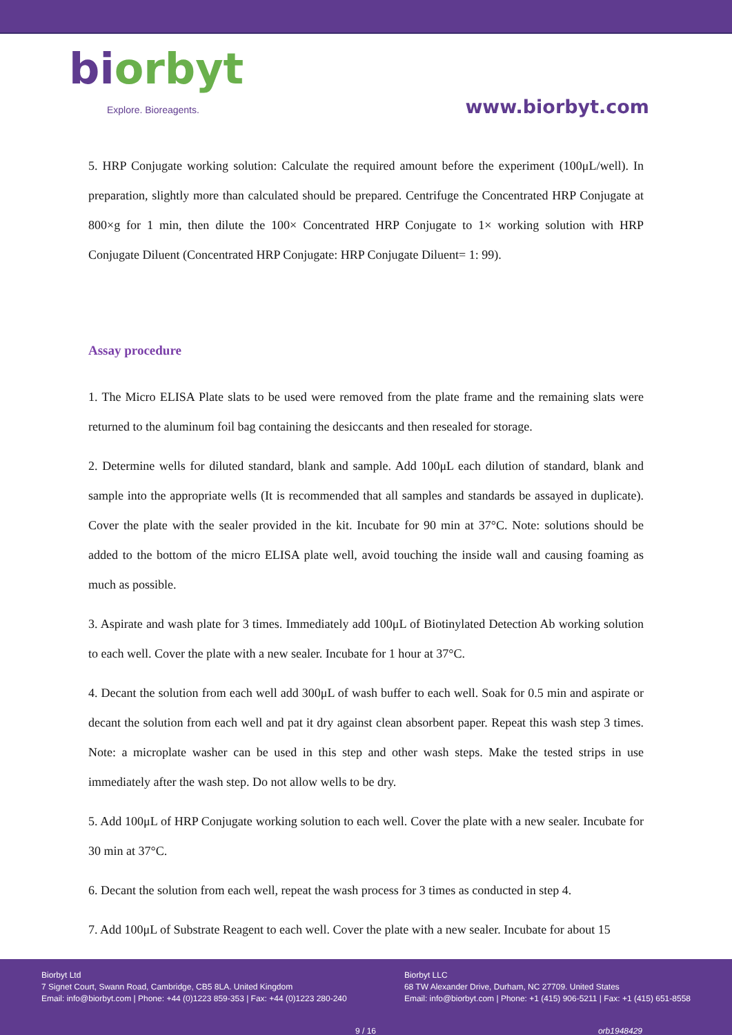biorbyt
Explore. Bioreagents.
www.biorbyt.com
5. HRP Conjugate working solution: Calculate the required amount before the experiment (100μL/well). In preparation, slightly more than calculated should be prepared. Centrifuge the Concentrated HRP Conjugate at 800×g for 1 min, then dilute the 100× Concentrated HRP Conjugate to 1× working solution with HRP Conjugate Diluent (Concentrated HRP Conjugate: HRP Conjugate Diluent= 1: 99).
Assay procedure
1. The Micro ELISA Plate slats to be used were removed from the plate frame and the remaining slats were returned to the aluminum foil bag containing the desiccants and then resealed for storage.
2. Determine wells for diluted standard, blank and sample. Add 100μL each dilution of standard, blank and sample into the appropriate wells (It is recommended that all samples and standards be assayed in duplicate). Cover the plate with the sealer provided in the kit. Incubate for 90 min at 37°C. Note: solutions should be added to the bottom of the micro ELISA plate well, avoid touching the inside wall and causing foaming as much as possible.
3. Aspirate and wash plate for 3 times. Immediately add 100μL of Biotinylated Detection Ab working solution to each well. Cover the plate with a new sealer. Incubate for 1 hour at 37°C.
4. Decant the solution from each well add 300μL of wash buffer to each well. Soak for 0.5 min and aspirate or decant the solution from each well and pat it dry against clean absorbent paper. Repeat this wash step 3 times. Note: a microplate washer can be used in this step and other wash steps. Make the tested strips in use immediately after the wash step. Do not allow wells to be dry.
5. Add 100μL of HRP Conjugate working solution to each well. Cover the plate with a new sealer. Incubate for 30 min at 37°C.
6. Decant the solution from each well, repeat the wash process for 3 times as conducted in step 4.
7. Add 100μL of Substrate Reagent to each well. Cover the plate with a new sealer. Incubate for about 15
Biorbyt Ltd
7 Signet Court, Swann Road, Cambridge, CB5 8LA. United Kingdom
Email: info@biorbyt.com | Phone: +44 (0)1223 859-353 | Fax: +44 (0)1223 280-240
Biorbyt LLC
68 TW Alexander Drive, Durham, NC 27709. United States
Email: info@biorbyt.com | Phone: +1 (415) 906-5211 | Fax: +1 (415) 651-8558
9 / 16 orb1948429